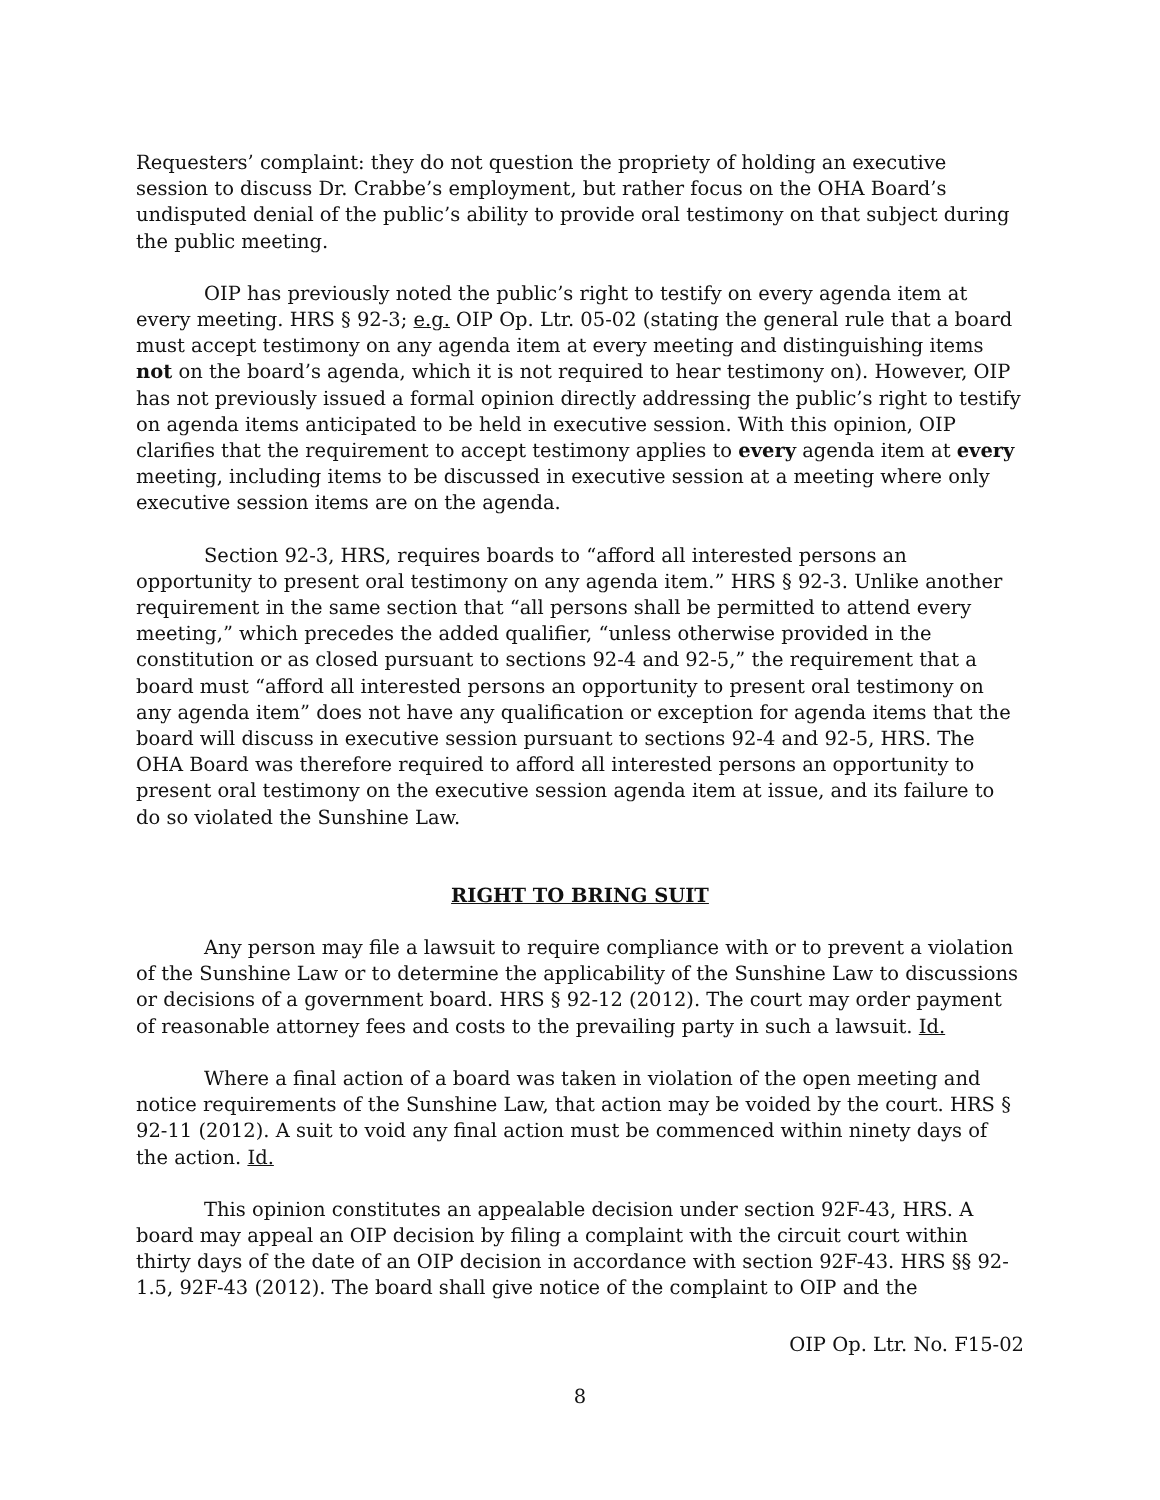Requesters’ complaint: they do not question the propriety of holding an executive session to discuss Dr. Crabbe’s employment, but rather focus on the OHA Board’s undisputed denial of the public’s ability to provide oral testimony on that subject during the public meeting.
OIP has previously noted the public’s right to testify on every agenda item at every meeting. HRS § 92-3; e.g. OIP Op. Ltr. 05-02 (stating the general rule that a board must accept testimony on any agenda item at every meeting and distinguishing items not on the board’s agenda, which it is not required to hear testimony on). However, OIP has not previously issued a formal opinion directly addressing the public’s right to testify on agenda items anticipated to be held in executive session. With this opinion, OIP clarifies that the requirement to accept testimony applies to every agenda item at every meeting, including items to be discussed in executive session at a meeting where only executive session items are on the agenda.
Section 92-3, HRS, requires boards to “afford all interested persons an opportunity to present oral testimony on any agenda item.” HRS § 92-3. Unlike another requirement in the same section that “all persons shall be permitted to attend every meeting,” which precedes the added qualifier, “unless otherwise provided in the constitution or as closed pursuant to sections 92-4 and 92-5,” the requirement that a board must “afford all interested persons an opportunity to present oral testimony on any agenda item” does not have any qualification or exception for agenda items that the board will discuss in executive session pursuant to sections 92-4 and 92-5, HRS. The OHA Board was therefore required to afford all interested persons an opportunity to present oral testimony on the executive session agenda item at issue, and its failure to do so violated the Sunshine Law.
RIGHT TO BRING SUIT
Any person may file a lawsuit to require compliance with or to prevent a violation of the Sunshine Law or to determine the applicability of the Sunshine Law to discussions or decisions of a government board. HRS § 92-12 (2012). The court may order payment of reasonable attorney fees and costs to the prevailing party in such a lawsuit. Id.
Where a final action of a board was taken in violation of the open meeting and notice requirements of the Sunshine Law, that action may be voided by the court. HRS § 92-11 (2012). A suit to void any final action must be commenced within ninety days of the action. Id.
This opinion constitutes an appealable decision under section 92F-43, HRS. A board may appeal an OIP decision by filing a complaint with the circuit court within thirty days of the date of an OIP decision in accordance with section 92F-43. HRS §§ 92-1.5, 92F-43 (2012). The board shall give notice of the complaint to OIP and the
OIP Op. Ltr. No. F15-02
8